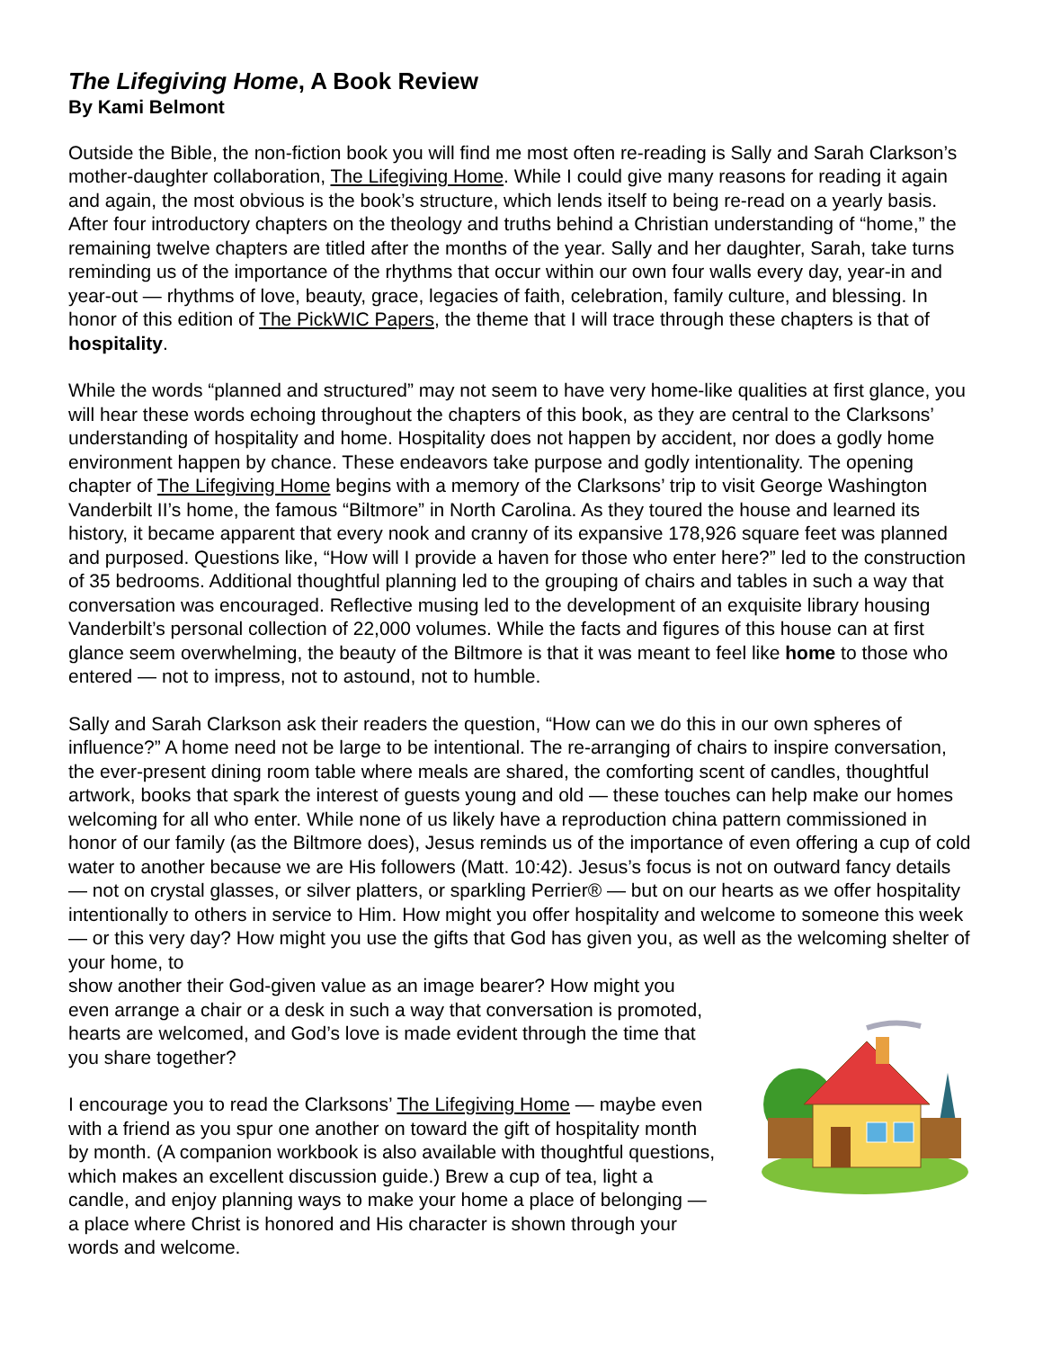The Lifegiving Home, A Book Review
By Kami Belmont
Outside the Bible, the non-fiction book you will find me most often re-reading is Sally and Sarah Clarkson’s mother-daughter collaboration, The Lifegiving Home. While I could give many reasons for reading it again and again, the most obvious is the book’s structure, which lends itself to being re-read on a yearly basis. After four introductory chapters on the theology and truths behind a Christian understanding of “home,” the remaining twelve chapters are titled after the months of the year. Sally and her daughter, Sarah, take turns reminding us of the importance of the rhythms that occur within our own four walls every day, year-in and year-out — rhythms of love, beauty, grace, legacies of faith, celebration, family culture, and blessing. In honor of this edition of The PickWIC Papers, the theme that I will trace through these chapters is that of hospitality.
While the words “planned and structured” may not seem to have very home-like qualities at first glance, you will hear these words echoing throughout the chapters of this book, as they are central to the Clarksons’ understanding of hospitality and home. Hospitality does not happen by accident, nor does a godly home environment happen by chance. These endeavors take purpose and godly intentionality. The opening chapter of The Lifegiving Home begins with a memory of the Clarksons’ trip to visit George Washington Vanderbilt II’s home, the famous “Biltmore” in North Carolina. As they toured the house and learned its history, it became apparent that every nook and cranny of its expansive 178,926 square feet was planned and purposed. Questions like, “How will I provide a haven for those who enter here?” led to the construction of 35 bedrooms. Additional thoughtful planning led to the grouping of chairs and tables in such a way that conversation was encouraged. Reflective musing led to the development of an exquisite library housing Vanderbilt’s personal collection of 22,000 volumes. While the facts and figures of this house can at first glance seem overwhelming, the beauty of the Biltmore is that it was meant to feel like home to those who entered — not to impress, not to astound, not to humble.
Sally and Sarah Clarkson ask their readers the question, “How can we do this in our own spheres of influence?” A home need not be large to be intentional. The re-arranging of chairs to inspire conversation, the ever-present dining room table where meals are shared, the comforting scent of candles, thoughtful artwork, books that spark the interest of guests young and old — these touches can help make our homes welcoming for all who enter. While none of us likely have a reproduction china pattern commissioned in honor of our family (as the Biltmore does), Jesus reminds us of the importance of even offering a cup of cold water to another because we are His followers (Matt. 10:42). Jesus’s focus is not on outward fancy details — not on crystal glasses, or silver platters, or sparkling Perrier® — but on our hearts as we offer hospitality intentionally to others in service to Him. How might you offer hospitality and welcome to someone this week — or this very day? How might you use the gifts that God has given you, as well as the welcoming shelter of your home, to
show another their God-given value as an image bearer? How might you even arrange a chair or a desk in such a way that conversation is promoted, hearts are welcomed, and God’s love is made evident through the time that you share together?
I encourage you to read the Clarksons’ The Lifegiving Home — maybe even with a friend as you spur one another on toward the gift of hospitality month by month. (A companion workbook is also available with thoughtful questions, which makes an excellent discussion guide.) Brew a cup of tea, light a candle, and enjoy planning ways to make your home a place of belonging — a place where Christ is honored and His character is shown through your words and welcome.